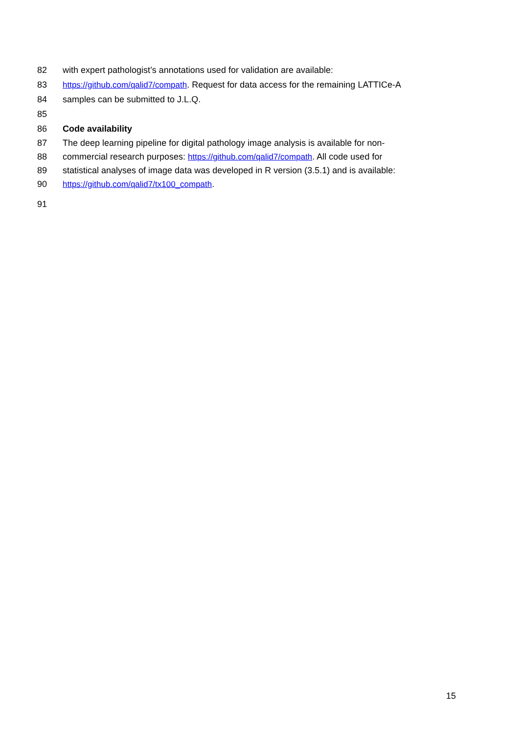82 with expert pathologist’s annotations used for validation are available:
83 https://github.com/qalid7/compath. Request for data access for the remaining LATTICe-A
84 samples can be submitted to J.L.Q.
85
86 Code availability
87 The deep learning pipeline for digital pathology image analysis is available for non-
88 commercial research purposes: https://github.com/qalid7/compath. All code used for
89 statistical analyses of image data was developed in R version (3.5.1) and is available:
90 https://github.com/qalid7/tx100_compath.
91
15